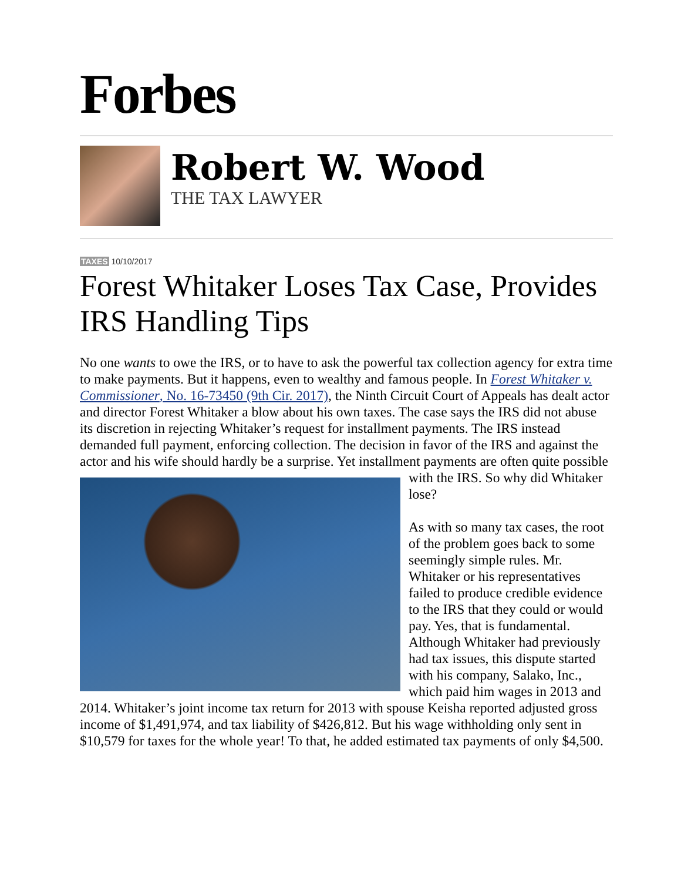Forbes
Robert W. Wood
THE TAX LAWYER
TAXES 10/10/2017
Forest Whitaker Loses Tax Case, Provides IRS Handling Tips
No one wants to owe the IRS, or to have to ask the powerful tax collection agency for extra time to make payments. But it happens, even to wealthy and famous people. In Forest Whitaker v. Commissioner, No. 16-73450 (9th Cir. 2017), the Ninth Circuit Court of Appeals has dealt actor and director Forest Whitaker a blow about his own taxes. The case says the IRS did not abuse its discretion in rejecting Whitaker’s request for installment payments. The IRS instead demanded full payment, enforcing collection. The decision in favor of the IRS and against the actor and his wife should hardly be a surprise. Yet installment payments are often quite possible with the IRS. So why did Whitaker lose?
As with so many tax cases, the root of the problem goes back to some seemingly simple rules. Mr. Whitaker or his representatives failed to produce credible evidence to the IRS that they could or would pay. Yes, that is fundamental. Although Whitaker had previously had tax issues, this dispute started with his company, Salako, Inc., which paid him wages in 2013 and 2014. Whitaker’s joint income tax return for 2013 with spouse Keisha reported adjusted gross income of $1,491,974, and tax liability of $426,812. But his wage withholding only sent in $10,579 for taxes for the whole year! To that, he added estimated tax payments of only $4,500.